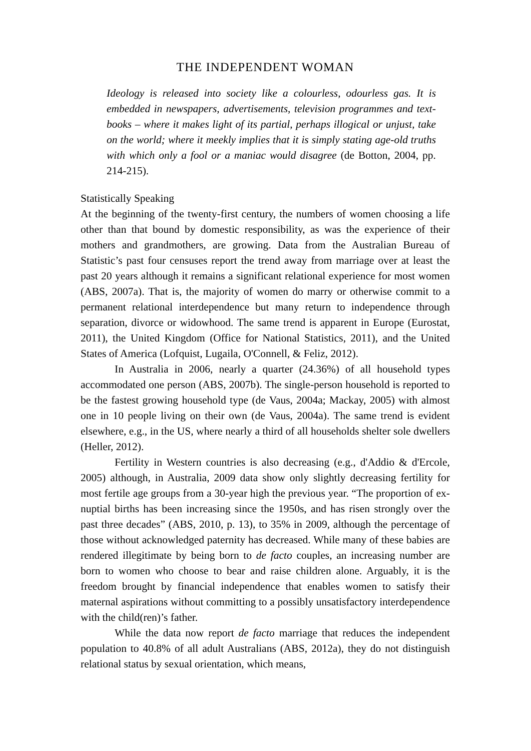THE INDEPENDENT WOMAN
Ideology is released into society like a colourless, odourless gas. It is embedded in newspapers, advertisements, television programmes and text-books – where it makes light of its partial, perhaps illogical or unjust, take on the world; where it meekly implies that it is simply stating age-old truths with which only a fool or a maniac would disagree (de Botton, 2004, pp. 214-215).
Statistically Speaking
At the beginning of the twenty-first century, the numbers of women choosing a life other than that bound by domestic responsibility, as was the experience of their mothers and grandmothers, are growing. Data from the Australian Bureau of Statistic’s past four censuses report the trend away from marriage over at least the past 20 years although it remains a significant relational experience for most women (ABS, 2007a). That is, the majority of women do marry or otherwise commit to a permanent relational interdependence but many return to independence through separation, divorce or widowhood. The same trend is apparent in Europe (Eurostat, 2011), the United Kingdom (Office for National Statistics, 2011), and the United States of America (Lofquist, Lugaila, O'Connell, & Feliz, 2012).
In Australia in 2006, nearly a quarter (24.36%) of all household types accommodated one person (ABS, 2007b). The single-person household is reported to be the fastest growing household type (de Vaus, 2004a; Mackay, 2005) with almost one in 10 people living on their own (de Vaus, 2004a). The same trend is evident elsewhere, e.g., in the US, where nearly a third of all households shelter sole dwellers (Heller, 2012).
Fertility in Western countries is also decreasing (e.g., d'Addio & d'Ercole, 2005) although, in Australia, 2009 data show only slightly decreasing fertility for most fertile age groups from a 30-year high the previous year. “The proportion of ex-nuptial births has been increasing since the 1950s, and has risen strongly over the past three decades” (ABS, 2010, p. 13), to 35% in 2009, although the percentage of those without acknowledged paternity has decreased. While many of these babies are rendered illegitimate by being born to de facto couples, an increasing number are born to women who choose to bear and raise children alone. Arguably, it is the freedom brought by financial independence that enables women to satisfy their maternal aspirations without committing to a possibly unsatisfactory interdependence with the child(ren)’s father.
While the data now report de facto marriage that reduces the independent population to 40.8% of all adult Australians (ABS, 2012a), they do not distinguish relational status by sexual orientation, which means,